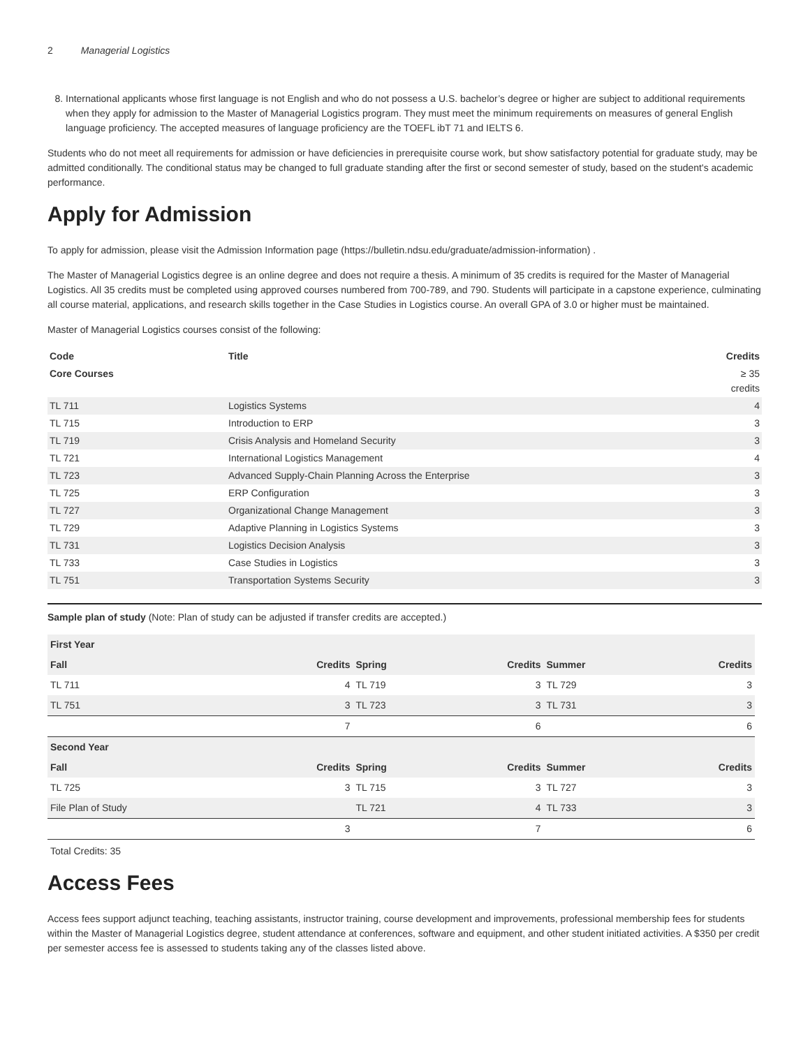2 Managerial Logistics
8. International applicants whose first language is not English and who do not possess a U.S. bachelor’s degree or higher are subject to additional requirements when they apply for admission to the Master of Managerial Logistics program. They must meet the minimum requirements on measures of general English language proficiency. The accepted measures of language proficiency are the TOEFL ibT 71 and IELTS 6.
Students who do not meet all requirements for admission or have deficiencies in prerequisite course work, but show satisfactory potential for graduate study, may be admitted conditionally. The conditional status may be changed to full graduate standing after the first or second semester of study, based on the student's academic performance.
Apply for Admission
To apply for admission, please visit the Admission Information page (https://bulletin.ndsu.edu/graduate/admission-information) .
The Master of Managerial Logistics degree is an online degree and does not require a thesis. A minimum of 35 credits is required for the Master of Managerial Logistics. All 35 credits must be completed using approved courses numbered from 700-789, and 790. Students will participate in a capstone experience, culminating all course material, applications, and research skills together in the Case Studies in Logistics course. An overall GPA of 3.0 or higher must be maintained.
Master of Managerial Logistics courses consist of the following:
| Code | Title | Credits |
| --- | --- | --- |
| Core Courses | | ≥ 35 credits |
| TL 711 | Logistics Systems | 4 |
| TL 715 | Introduction to ERP | 3 |
| TL 719 | Crisis Analysis and Homeland Security | 3 |
| TL 721 | International Logistics Management | 4 |
| TL 723 | Advanced Supply-Chain Planning Across the Enterprise | 3 |
| TL 725 | ERP Configuration | 3 |
| TL 727 | Organizational Change Management | 3 |
| TL 729 | Adaptive Planning in Logistics Systems | 3 |
| TL 731 | Logistics Decision Analysis | 3 |
| TL 733 | Case Studies in Logistics | 3 |
| TL 751 | Transportation Systems Security | 3 |
Sample plan of study (Note: Plan of study can be adjusted if transfer credits are accepted.)
| First Year | | | | | |
| --- | --- | --- | --- | --- | --- |
| Fall | Credits | Spring | Credits | Summer | Credits |
| TL 711 | 4 | TL 719 | 3 | TL 729 | 3 |
| TL 751 | 3 | TL 723 | 3 | TL 731 | 3 |
| | 7 | | 6 | | 6 |
| Second Year | | | | | |
| Fall | Credits | Spring | Credits | Summer | Credits |
| TL 725 | 3 | TL 715 | 3 | TL 727 | 3 |
| File Plan of Study | | TL 721 | 4 | TL 733 | 3 |
| | 3 | | 7 | | 6 |
Total Credits: 35
Access Fees
Access fees support adjunct teaching, teaching assistants, instructor training, course development and improvements, professional membership fees for students within the Master of Managerial Logistics degree, student attendance at conferences, software and equipment, and other student initiated activities. A $350 per credit per semester access fee is assessed to students taking any of the classes listed above.